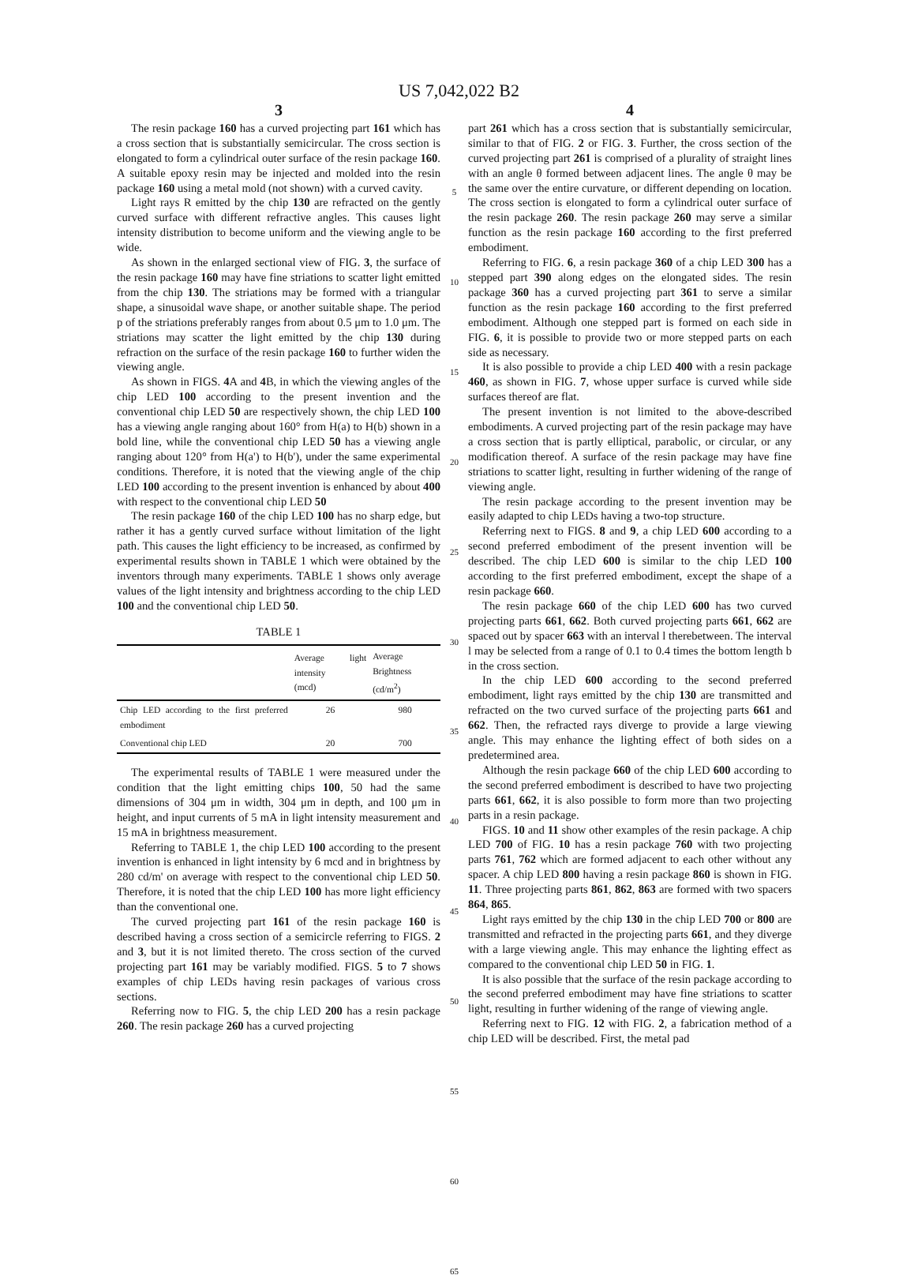US 7,042,022 B2
3
The resin package 160 has a curved projecting part 161 which has a cross section that is substantially semicircular. The cross section is elongated to form a cylindrical outer surface of the resin package 160. A suitable epoxy resin may be injected and molded into the resin package 160 using a metal mold (not shown) with a curved cavity.
Light rays R emitted by the chip 130 are refracted on the gently curved surface with different refractive angles. This causes light intensity distribution to become uniform and the viewing angle to be wide.
As shown in the enlarged sectional view of FIG. 3, the surface of the resin package 160 may have fine striations to scatter light emitted from the chip 130. The striations may be formed with a triangular shape, a sinusoidal wave shape, or another suitable shape. The period p of the striations preferably ranges from about 0.5 μm to 1.0 μm. The striations may scatter the light emitted by the chip 130 during refraction on the surface of the resin package 160 to further widen the viewing angle.
As shown in FIGS. 4 A and 4 B, in which the viewing angles of the chip LED 100 according to the present invention and the conventional chip LED 50 are respectively shown, the chip LED 100 has a viewing angle ranging about 160° from H(a) to H(b) shown in a bold line, while the conventional chip LED 50 has a viewing angle ranging about 120° from H(a') to H(b'), under the same experimental conditions. Therefore, it is noted that the viewing angle of the chip LED 100 according to the present invention is enhanced by about 400 with respect to the conventional chip LED 50
The resin package 160 of the chip LED 100 has no sharp edge, but rather it has a gently curved surface without limitation of the light path. This causes the light efficiency to be increased, as confirmed by experimental results shown in TABLE 1 which were obtained by the inventors through many experiments. TABLE 1 shows only average values of the light intensity and brightness according to the chip LED 100 and the conventional chip LED 50.
TABLE 1
| | Average light intensity (mcd) | Average Brightness (cd/m<sup>2</sup>) |
| --- | --- | --- |
| Chip LED according to the first preferred embodiment | 26 | 980 |
| Conventional chip LED | 20 | 700 |
The experimental results of TABLE 1 were measured under the condition that the light emitting chips 100, 50 had the same dimensions of 304 μm in width, 304 μm in depth, and 100 μm in height, and input currents of 5 mA in light intensity measurement and 15 mA in brightness measurement.
Referring to TABLE 1, the chip LED 100 according to the present invention is enhanced in light intensity by 6 mcd and in brightness by 280 cd/m' on average with respect to the conventional chip LED 50. Therefore, it is noted that the chip LED 100 has more light efficiency than the conventional one.
The curved projecting part 161 of the resin package 160 is described having a cross section of a semicircle referring to FIGS. 2 and 3, but it is not limited thereto. The cross section of the curved projecting part 161 may be variably modified. FIGS. 5 to 7 shows examples of chip LEDs having resin packages of various cross sections.
Referring now to FIG. 5, the chip LED 200 has a resin package 260. The resin package 260 has a curved projecting
5
10
15
20
25
30
35
40
45
50
55
60
65
4
part 261 which has a cross section that is substantially semicircular, similar to that of FIG. 2 or FIG. 3. Further, the cross section of the curved projecting part 261 is comprised of a plurality of straight lines with an angle θ formed between adjacent lines. The angle θ may be the same over the entire curvature, or different depending on location. The cross section is elongated to form a cylindrical outer surface of the resin package 260. The resin package 260 may serve a similar function as the resin package 160 according to the first preferred embodiment.
Referring to FIG. 6, a resin package 360 of a chip LED 300 has a stepped part 390 along edges on the elongated sides. The resin package 360 has a curved projecting part 361 to serve a similar function as the resin package 160 according to the first preferred embodiment. Although one stepped part is formed on each side in FIG. 6, it is possible to provide two or more stepped parts on each side as necessary.
It is also possible to provide a chip LED 400 with a resin package 460, as shown in FIG. 7, whose upper surface is curved while side surfaces thereof are flat.
The present invention is not limited to the above-described embodiments. A curved projecting part of the resin package may have a cross section that is partly elliptical, parabolic, or circular, or any modification thereof. A surface of the resin package may have fine striations to scatter light, resulting in further widening of the range of viewing angle.
The resin package according to the present invention may be easily adapted to chip LEDs having a two-top structure.
Referring next to FIGS. 8 and 9, a chip LED 600 according to a second preferred embodiment of the present invention will be described. The chip LED 600 is similar to the chip LED 100 according to the first preferred embodiment, except the shape of a resin package 660.
The resin package 660 of the chip LED 600 has two curved projecting parts 661, 662. Both curved projecting parts 661, 662 are spaced out by spacer 663 with an interval l therebetween. The interval l may be selected from a range of 0.1 to 0.4 times the bottom length b in the cross section.
In the chip LED 600 according to the second preferred embodiment, light rays emitted by the chip 130 are transmitted and refracted on the two curved surface of the projecting parts 661 and 662. Then, the refracted rays diverge to provide a large viewing angle. This may enhance the lighting effect of both sides on a predetermined area.
Although the resin package 660 of the chip LED 600 according to the second preferred embodiment is described to have two projecting parts 661, 662, it is also possible to form more than two projecting parts in a resin package.
FIGS. 10 and 11 show other examples of the resin package. A chip LED 700 of FIG. 10 has a resin package 760 with two projecting parts 761, 762 which are formed adjacent to each other without any spacer. A chip LED 800 having a resin package 860 is shown in FIG. 11. Three projecting parts 861, 862, 863 are formed with two spacers 864, 865.
Light rays emitted by the chip 130 in the chip LED 700 or 800 are transmitted and refracted in the projecting parts 661, and they diverge with a large viewing angle. This may enhance the lighting effect as compared to the conventional chip LED 50 in FIG. 1.
It is also possible that the surface of the resin package according to the second preferred embodiment may have fine striations to scatter light, resulting in further widening of the range of viewing angle.
Referring next to FIG. 12 with FIG. 2, a fabrication method of a chip LED will be described. First, the metal pad